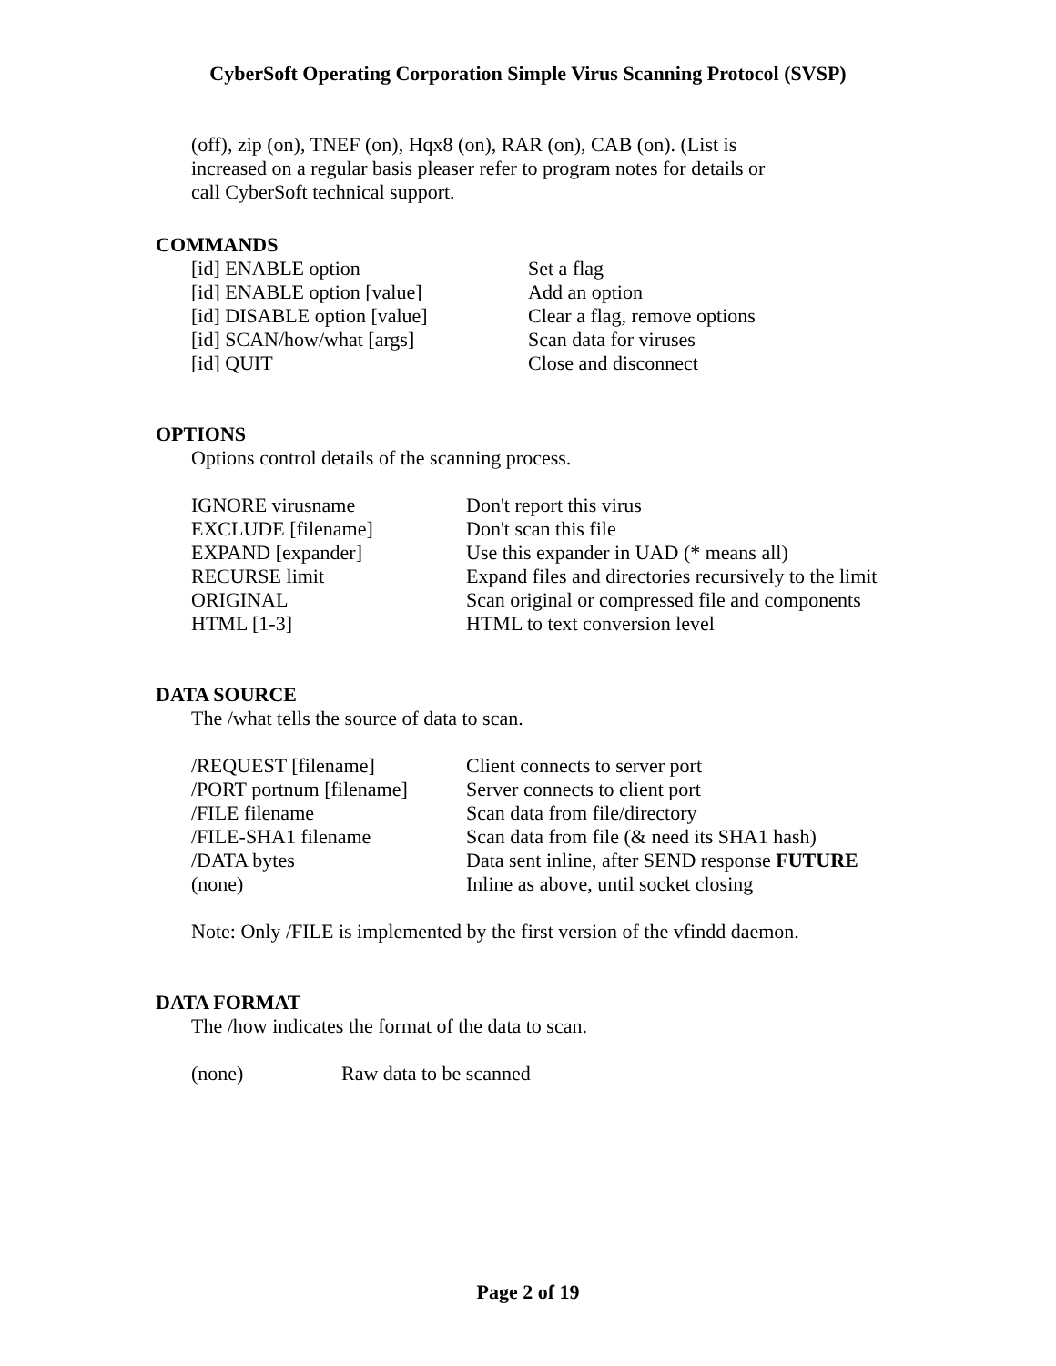CyberSoft Operating Corporation Simple Virus Scanning Protocol (SVSP)
(off), zip (on), TNEF (on), Hqx8 (on), RAR (on), CAB (on). (List is
increased on a regular basis pleaser refer to program notes for details or
call CyberSoft technical support.
COMMANDS
| [id] ENABLE option | Set a flag |
| [id] ENABLE option [value] | Add an option |
| [id] DISABLE option [value] | Clear a flag, remove options |
| [id] SCAN/how/what [args] | Scan data for viruses |
| [id] QUIT | Close and disconnect |
OPTIONS
Options control details of the scanning process.
| IGNORE virusname | Don't report this virus |
| EXCLUDE [filename] | Don't scan this file |
| EXPAND [expander] | Use this expander in UAD (* means all) |
| RECURSE limit | Expand files and directories recursively to the limit |
| ORIGINAL | Scan original or compressed file and components |
| HTML [1-3] | HTML to text conversion level |
DATA SOURCE
The /what tells the source of data to scan.
| /REQUEST [filename] | Client connects to server port |
| /PORT portnum [filename] | Server connects to client port |
| /FILE filename | Scan data from file/directory |
| /FILE-SHA1 filename | Scan data from file (& need its SHA1 hash) |
| /DATA bytes | Data sent inline, after SEND response FUTURE |
| (none) | Inline as above, until socket closing |
Note: Only /FILE is implemented by the first version of the vfindd daemon.
DATA FORMAT
The /how indicates the format of the data to scan.
| (none) | Raw data to be scanned |
Page 2 of 19